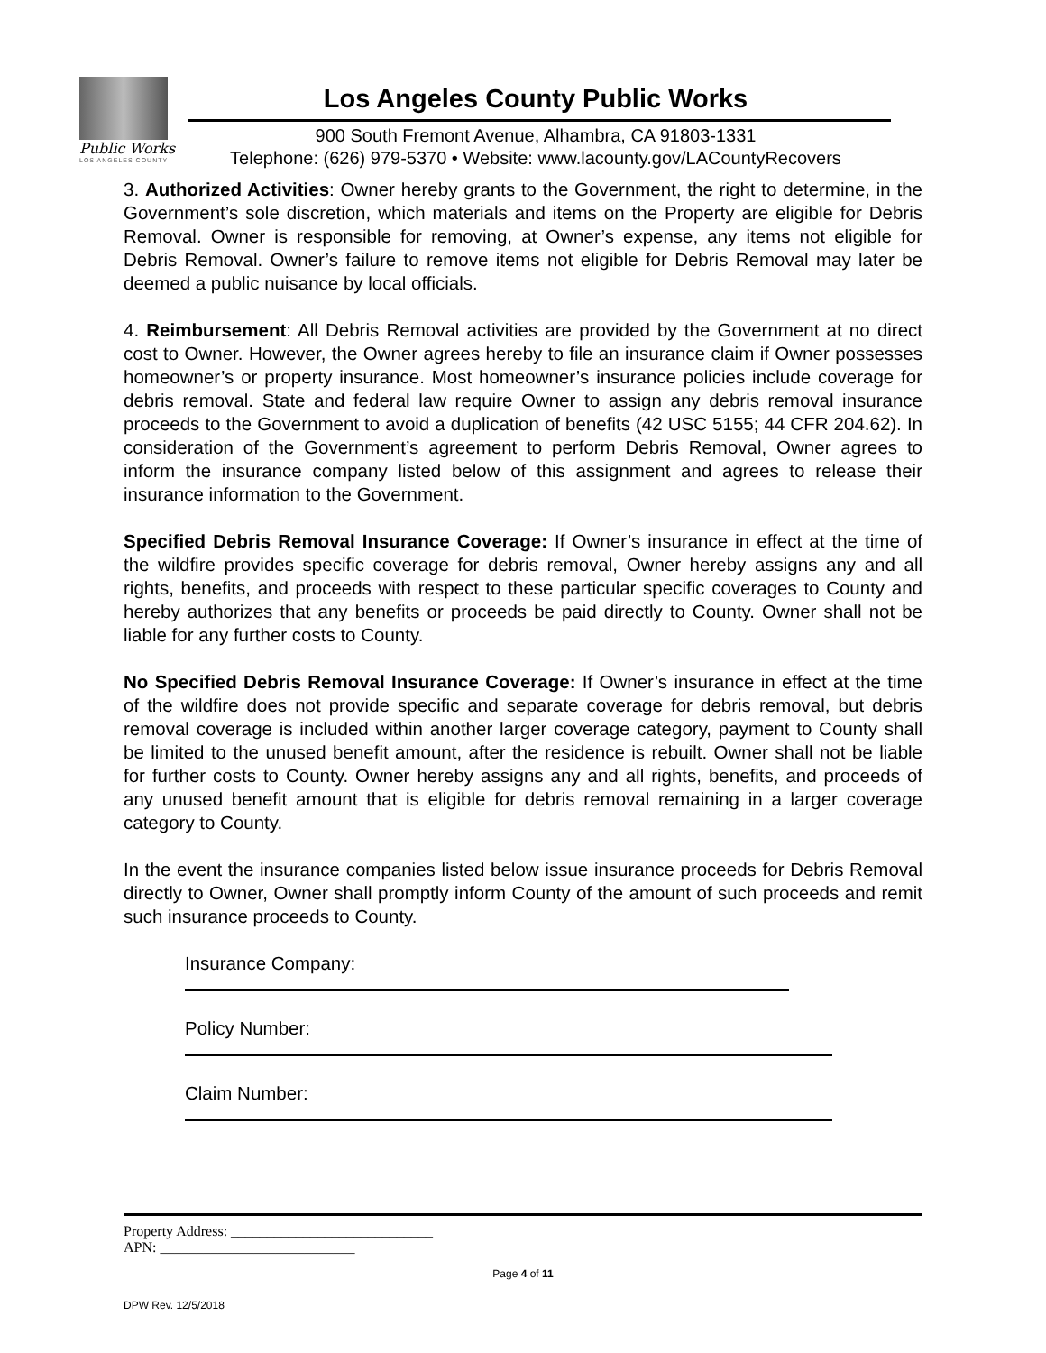Public Works
LOS ANGELES COUNTY
Los Angeles County Public Works
900 South Fremont Avenue, Alhambra, CA 91803-1331
Telephone: (626) 979-5370 • Website: www.lacounty.gov/LACountyRecovers
3. Authorized Activities: Owner hereby grants to the Government, the right to determine, in the Government’s sole discretion, which materials and items on the Property are eligible for Debris Removal. Owner is responsible for removing, at Owner’s expense, any items not eligible for Debris Removal. Owner’s failure to remove items not eligible for Debris Removal may later be deemed a public nuisance by local officials.
4. Reimbursement: All Debris Removal activities are provided by the Government at no direct cost to Owner. However, the Owner agrees hereby to file an insurance claim if Owner possesses homeowner’s or property insurance. Most homeowner’s insurance policies include coverage for debris removal. State and federal law require Owner to assign any debris removal insurance proceeds to the Government to avoid a duplication of benefits (42 USC 5155; 44 CFR 204.62). In consideration of the Government’s agreement to perform Debris Removal, Owner agrees to inform the insurance company listed below of this assignment and agrees to release their insurance information to the Government.
Specified Debris Removal Insurance Coverage: If Owner’s insurance in effect at the time of the wildfire provides specific coverage for debris removal, Owner hereby assigns any and all rights, benefits, and proceeds with respect to these particular specific coverages to County and hereby authorizes that any benefits or proceeds be paid directly to County. Owner shall not be liable for any further costs to County.
No Specified Debris Removal Insurance Coverage: If Owner’s insurance in effect at the time of the wildfire does not provide specific and separate coverage for debris removal, but debris removal coverage is included within another larger coverage category, payment to County shall be limited to the unused benefit amount, after the residence is rebuilt. Owner shall not be liable for further costs to County. Owner hereby assigns any and all rights, benefits, and proceeds of any unused benefit amount that is eligible for debris removal remaining in a larger coverage category to County.
In the event the insurance companies listed below issue insurance proceeds for Debris Removal directly to Owner, Owner shall promptly inform County of the amount of such proceeds and remit such insurance proceeds to County.
Insurance Company:
Policy Number:
Claim Number:
Property Address: ____________________________
APN: ___________________________
Page 4 of 11
DPW Rev. 12/5/2018